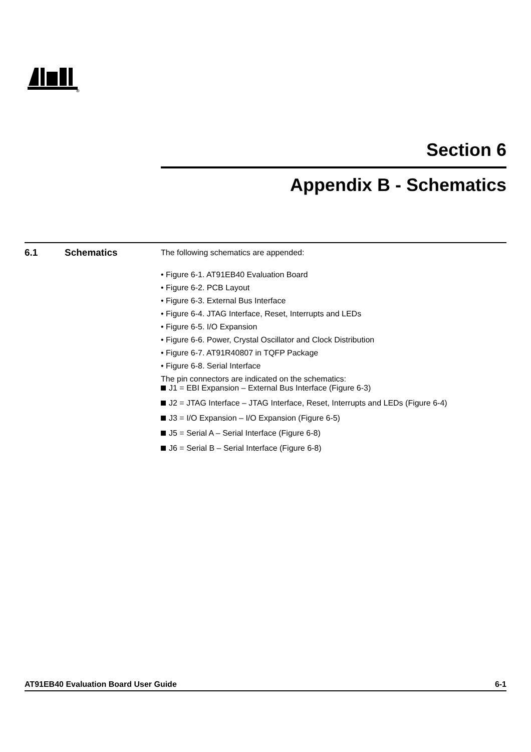®
Section 6
Appendix B - Schematics
6.1 Schematics
The following schematics are appended:
• Figure 6-1. AT91EB40 Evaluation Board
• Figure 6-2. PCB Layout
• Figure 6-3. External Bus Interface
• Figure 6-4. JTAG Interface, Reset, Interrupts and LEDs
• Figure 6-5. I/O Expansion
• Figure 6-6. Power, Crystal Oscillator and Clock Distribution
• Figure 6-7. AT91R40807 in TQFP Package
• Figure 6-8. Serial Interface
The pin connectors are indicated on the schematics:
J1 = EBI Expansion – External Bus Interface (Figure 6-3)
J2 = JTAG Interface – JTAG Interface, Reset, Interrupts and LEDs (Figure 6-4)
J3 = I/O Expansion – I/O Expansion (Figure 6-5)
J5 = Serial A – Serial Interface (Figure 6-8)
J6 = Serial B – Serial Interface (Figure 6-8)
AT91EB40 Evaluation Board User Guide 6-1